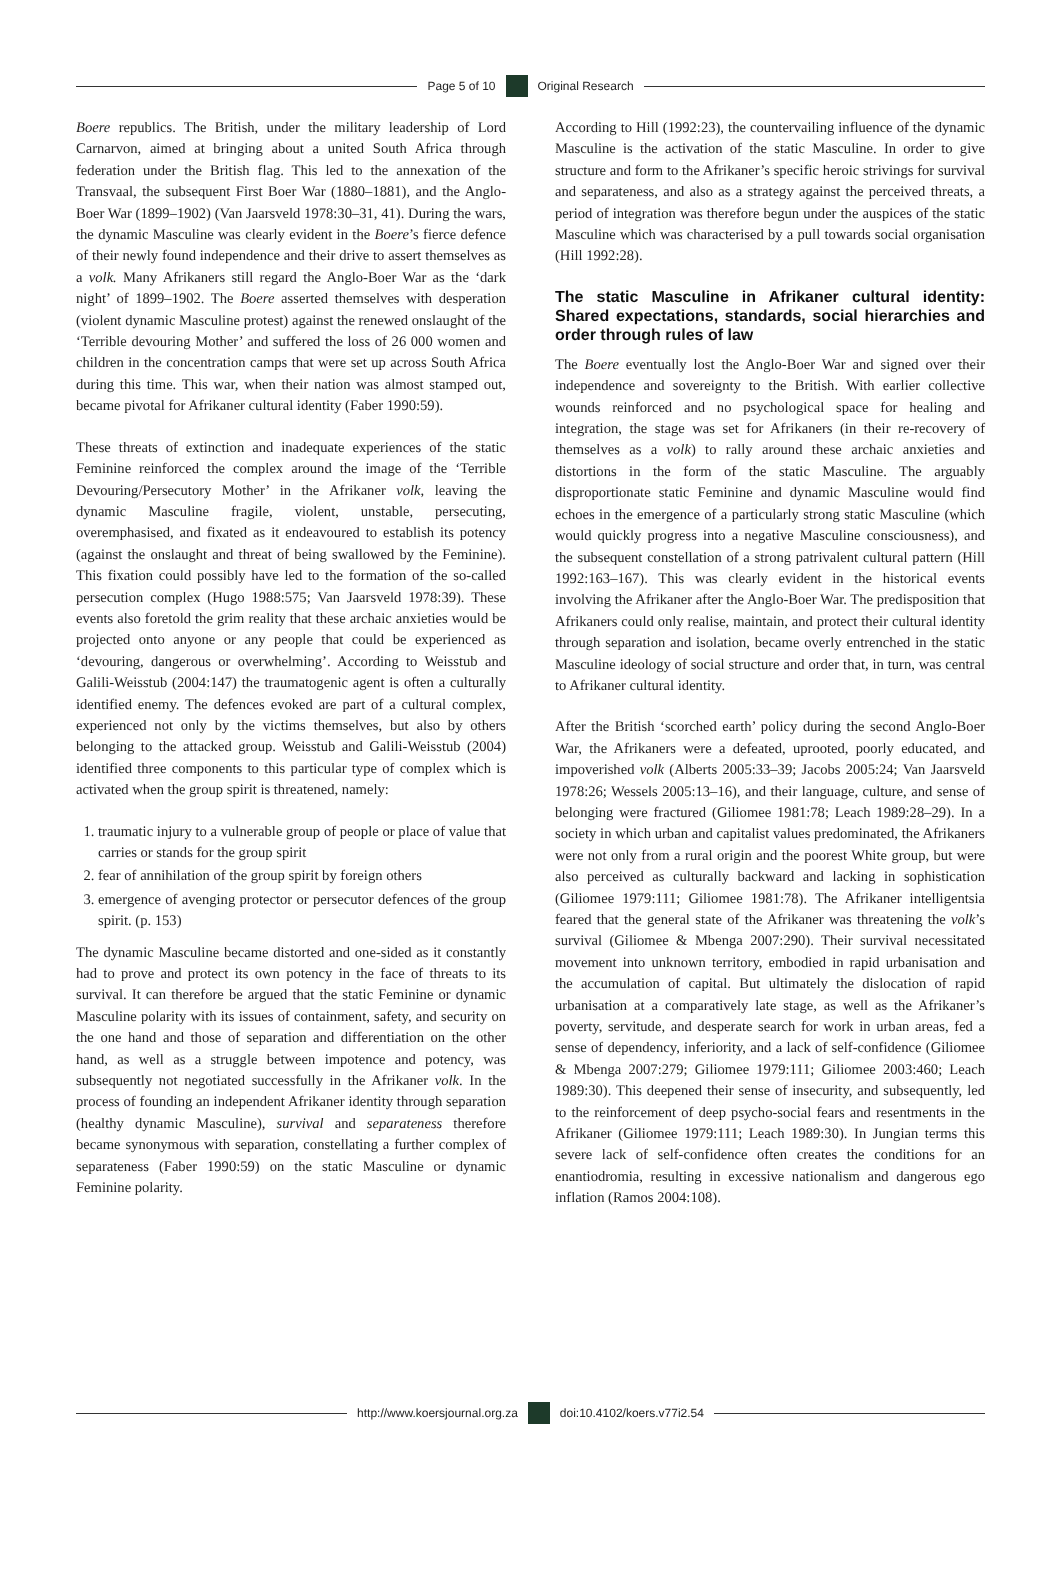Page 5 of 10 Original Research
Boere republics. The British, under the military leadership of Lord Carnarvon, aimed at bringing about a united South Africa through federation under the British flag. This led to the annexation of the Transvaal, the subsequent First Boer War (1880–1881), and the Anglo-Boer War (1899–1902) (Van Jaarsveld 1978:30–31, 41). During the wars, the dynamic Masculine was clearly evident in the Boere’s fierce defence of their newly found independence and their drive to assert themselves as a volk. Many Afrikaners still regard the Anglo-Boer War as the ‘dark night’ of 1899–1902. The Boere asserted themselves with desperation (violent dynamic Masculine protest) against the renewed onslaught of the ‘Terrible devouring Mother’ and suffered the loss of 26 000 women and children in the concentration camps that were set up across South Africa during this time. This war, when their nation was almost stamped out, became pivotal for Afrikaner cultural identity (Faber 1990:59).
These threats of extinction and inadequate experiences of the static Feminine reinforced the complex around the image of the ‘Terrible Devouring/Persecutory Mother’ in the Afrikaner volk, leaving the dynamic Masculine fragile, violent, unstable, persecuting, overemphasised, and fixated as it endeavoured to establish its potency (against the onslaught and threat of being swallowed by the Feminine). This fixation could possibly have led to the formation of the so-called persecution complex (Hugo 1988:575; Van Jaarsveld 1978:39). These events also foretold the grim reality that these archaic anxieties would be projected onto anyone or any people that could be experienced as ‘devouring, dangerous or overwhelming’. According to Weisstub and Galili-Weisstub (2004:147) the traumatogenic agent is often a culturally identified enemy. The defences evoked are part of a cultural complex, experienced not only by the victims themselves, but also by others belonging to the attacked group. Weisstub and Galili-Weisstub (2004) identified three components to this particular type of complex which is activated when the group spirit is threatened, namely:
1. traumatic injury to a vulnerable group of people or place of value that carries or stands for the group spirit
2. fear of annihilation of the group spirit by foreign others
3. emergence of avenging protector or persecutor defences of the group spirit. (p. 153)
The dynamic Masculine became distorted and one-sided as it constantly had to prove and protect its own potency in the face of threats to its survival. It can therefore be argued that the static Feminine or dynamic Masculine polarity with its issues of containment, safety, and security on the one hand and those of separation and differentiation on the other hand, as well as a struggle between impotence and potency, was subsequently not negotiated successfully in the Afrikaner volk. In the process of founding an independent Afrikaner identity through separation (healthy dynamic Masculine), survival and separateness therefore became synonymous with separation, constellating a further complex of separateness (Faber 1990:59) on the static Masculine or dynamic Feminine polarity.
According to Hill (1992:23), the countervailing influence of the dynamic Masculine is the activation of the static Masculine. In order to give structure and form to the Afrikaner’s specific heroic strivings for survival and separateness, and also as a strategy against the perceived threats, a period of integration was therefore begun under the auspices of the static Masculine which was characterised by a pull towards social organisation (Hill 1992:28).
The static Masculine in Afrikaner cultural identity: Shared expectations, standards, social hierarchies and order through rules of law
The Boere eventually lost the Anglo-Boer War and signed over their independence and sovereignty to the British. With earlier collective wounds reinforced and no psychological space for healing and integration, the stage was set for Afrikaners (in their re-recovery of themselves as a volk) to rally around these archaic anxieties and distortions in the form of the static Masculine. The arguably disproportionate static Feminine and dynamic Masculine would find echoes in the emergence of a particularly strong static Masculine (which would quickly progress into a negative Masculine consciousness), and the subsequent constellation of a strong patrivalent cultural pattern (Hill 1992:163–167). This was clearly evident in the historical events involving the Afrikaner after the Anglo-Boer War. The predisposition that Afrikaners could only realise, maintain, and protect their cultural identity through separation and isolation, became overly entrenched in the static Masculine ideology of social structure and order that, in turn, was central to Afrikaner cultural identity.
After the British ‘scorched earth’ policy during the second Anglo-Boer War, the Afrikaners were a defeated, uprooted, poorly educated, and impoverished volk (Alberts 2005:33–39; Jacobs 2005:24; Van Jaarsveld 1978:26; Wessels 2005:13–16), and their language, culture, and sense of belonging were fractured (Giliomee 1981:78; Leach 1989:28–29). In a society in which urban and capitalist values predominated, the Afrikaners were not only from a rural origin and the poorest White group, but were also perceived as culturally backward and lacking in sophistication (Giliomee 1979:111; Giliomee 1981:78). The Afrikaner intelligentsia feared that the general state of the Afrikaner was threatening the volk’s survival (Giliomee & Mbenga 2007:290). Their survival necessitated movement into unknown territory, embodied in rapid urbanisation and the accumulation of capital. But ultimately the dislocation of rapid urbanisation at a comparatively late stage, as well as the Afrikaner’s poverty, servitude, and desperate search for work in urban areas, fed a sense of dependency, inferiority, and a lack of self-confidence (Giliomee & Mbenga 2007:279; Giliomee 1979:111; Giliomee 2003:460; Leach 1989:30). This deepened their sense of insecurity, and subsequently, led to the reinforcement of deep psycho-social fears and resentments in the Afrikaner (Giliomee 1979:111; Leach 1989:30). In Jungian terms this severe lack of self-confidence often creates the conditions for an enantiodromia, resulting in excessive nationalism and dangerous ego inflation (Ramos 2004:108).
http://www.koersjournal.org.za doi:10.4102/koers.v77i2.54